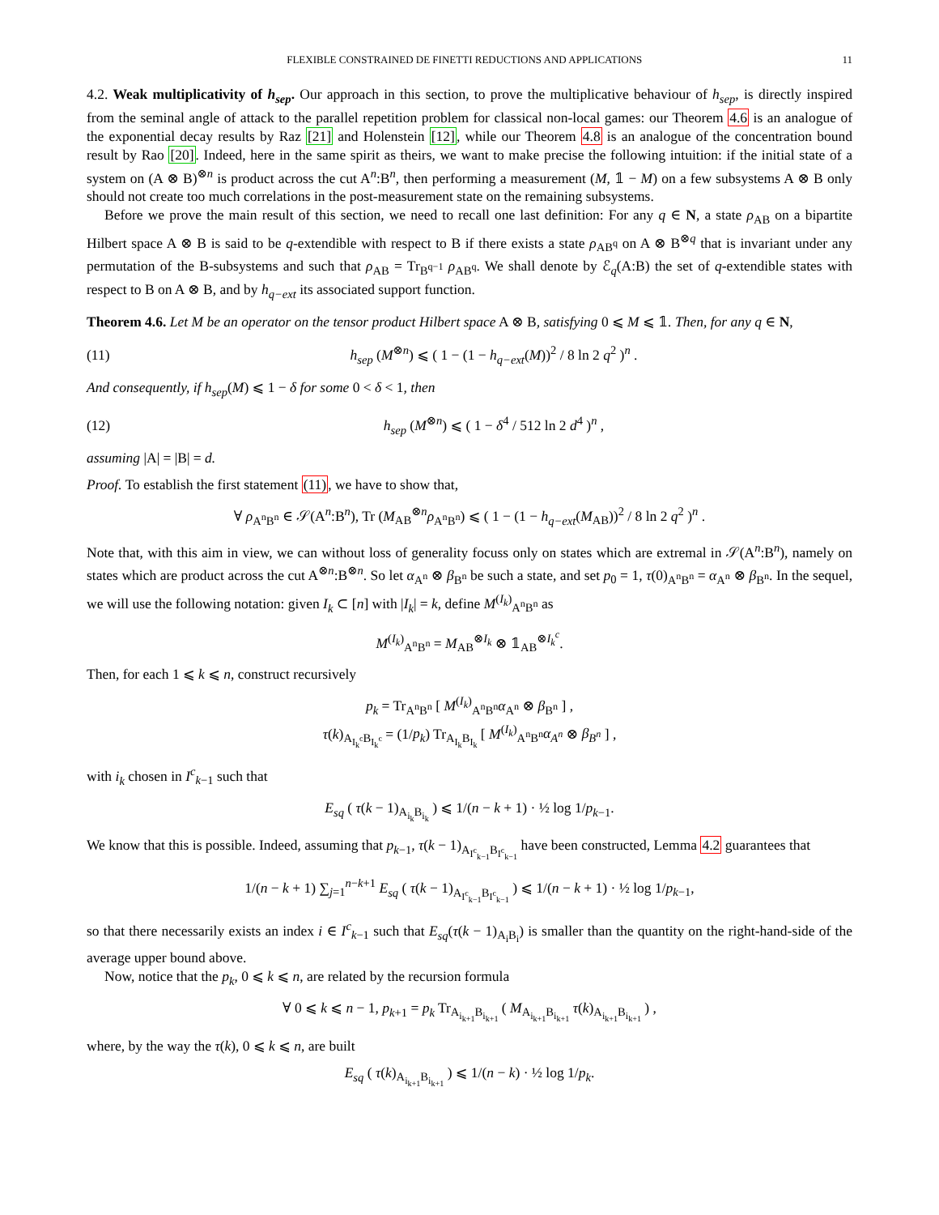FLEXIBLE CONSTRAINED DE FINETTI REDUCTIONS AND APPLICATIONS 11
4.2. Weak multiplicativity of h<sub>sep</sub>. Our approach in this section, to prove the multiplicative behaviour of h<sub>sep</sub>, is directly inspired from the seminal angle of attack to the parallel repetition problem for classical non-local games: our Theorem 4.6 is an analogue of the exponential decay results by Raz [21] and Holenstein [12], while our Theorem 4.8 is an analogue of the concentration bound result by Rao [20]. Indeed, here in the same spirit as theirs, we want to make precise the following intuition: if the initial state of a system on (A ⊗ B)<sup>⊗n</sup> is product across the cut A<sup>n</sup>:B<sup>n</sup>, then performing a measurement (M, 𝟙 − M) on a few subsystems A ⊗ B only should not create too much correlations in the post-measurement state on the remaining subsystems.
Before we prove the main result of this section, we need to recall one last definition: For any q ∈ N, a state ρ<sub>AB</sub> on a bipartite Hilbert space A ⊗ B is said to be q-extendible with respect to B if there exists a state ρ<sub>AB<sup>q</sup></sub> on A ⊗ B<sup>⊗q</sup> that is invariant under any permutation of the B-subsystems and such that ρ<sub>AB</sub> = Tr<sub>B<sup>q−1</sup></sub> ρ<sub>AB<sup>q</sup></sub>. We shall denote by ℰ<sub>q</sub>(A:B) the set of q-extendible states with respect to B on A ⊗ B, and by h<sub>q−ext</sub> its associated support function.
Theorem 4.6. Let M be an operator on the tensor product Hilbert space A ⊗ B, satisfying 0 ⩽ M ⩽ 𝟙. Then, for any q ∈ N,
(11) h<sub>sep</sub> (M<sup>⊗n</sup>) ⩽ ( 1 − (1 − h<sub>q−ext</sub>(M))<sup>2</sup> / 8 ln 2 q<sup>2</sup> )<sup>n</sup> .
And consequently, if h<sub>sep</sub>(M) ⩽ 1 − δ for some 0 < δ < 1, then
(12) h<sub>sep</sub> (M<sup>⊗n</sup>) ⩽ ( 1 − δ<sup>4</sup> / 512 ln 2 d<sup>4</sup> )<sup>n</sup> ,
assuming |A| = |B| = d.
Proof. To establish the first statement (11), we have to show that,
∀ ρ<sub>A<sup>n</sup>B<sup>n</sup></sub> ∈ 𝒮(A<sup>n</sup>:B<sup>n</sup>), Tr (M<sub>AB</sub><sup>⊗n</sup>ρ<sub>A<sup>n</sup>B<sup>n</sup></sub>) ⩽ ( 1 − (1 − h<sub>q−ext</sub>(M<sub>AB</sub>))<sup>2</sup> / 8 ln 2 q<sup>2</sup> )<sup>n</sup> .
Note that, with this aim in view, we can without loss of generality focuss only on states which are extremal in 𝒮(A<sup>n</sup>:B<sup>n</sup>), namely on states which are product across the cut A<sup>⊗n</sup>:B<sup>⊗n</sup>. So let α<sub>A<sup>n</sup></sub> ⊗ β<sub>B<sup>n</sup></sub> be such a state, and set p<sub>0</sub> = 1, τ(0)<sub>A<sup>n</sup>B<sup>n</sup></sub> = α<sub>A<sup>n</sup></sub> ⊗ β<sub>B<sup>n</sup></sub>. In the sequel, we will use the following notation: given I<sub>k</sub> ⊂ [n] with |I<sub>k</sub>| = k, define M<sup>(I<sub>k</sub>)</sup><sub>A<sup>n</sup>B<sup>n</sup></sub> as
M<sup>(I<sub>k</sub>)</sup><sub>A<sup>n</sup>B<sup>n</sup></sub> = M<sub>AB</sub><sup>⊗I<sub>k</sub></sup> ⊗ 𝟙<sub>AB</sub><sup>⊗I<sub>k</sub><sup>c</sup></sup>.
Then, for each 1 ⩽ k ⩽ n, construct recursively
p<sub>k</sub> = Tr<sub>A<sup>n</sup>B<sup>n</sup></sub> [ M<sup>(I<sub>k</sub>)</sup><sub>A<sup>n</sup>B<sup>n</sup></sub>α<sub>A<sup>n</sup></sub> ⊗ β<sub>B<sup>n</sup></sub> ] ,
τ(k)<sub>A<sub>I<sub>k</sub><sup>c</sup></sub>B<sub>I<sub>k</sub><sup>c</sup></sub></sub> = (1/p<sub>k</sub>) Tr<sub>A<sub>I<sub>k</sub></sub>B<sub>I<sub>k</sub></sub></sub> [ M<sup>(I<sub>k</sub>)</sup><sub>A<sup>n</sup>B<sup>n</sup></sub>α<sub>A<sup>n</sup></sub> ⊗ β<sub>B<sup>n</sup></sub> ] ,
with i<sub>k</sub> chosen in I<sup>c</sup><sub>k−1</sub> such that
E<sub>sq</sub> ( τ(k − 1)<sub>A<sub>i<sub>k</sub></sub>B<sub>i<sub>k</sub></sub></sub> ) ⩽ 1/(n − k + 1) · ½ log 1/p<sub>k−1</sub>.
We know that this is possible. Indeed, assuming that p<sub>k−1</sub>, τ(k − 1)<sub>A<sub>I<sup>c</sup><sub>k−1</sub></sub>B<sub>I<sup>c</sup><sub>k−1</sub></sub></sub> have been constructed, Lemma 4.2 guarantees that
1/(n − k + 1) ∑<sub>j=1</sub><sup>n−k+1</sup> E<sub>sq</sub> ( τ(k − 1)<sub>A<sub>I<sup>c</sup><sub>k−1</sub></sub>B<sub>I<sup>c</sup><sub>k−1</sub></sub></sub> ) ⩽ 1/(n − k + 1) · ½ log 1/p<sub>k−1</sub>,
so that there necessarily exists an index i ∈ I<sup>c</sup><sub>k−1</sub> such that E<sub>sq</sub>(τ(k − 1)<sub>A<sub>i</sub>B<sub>i</sub></sub>) is smaller than the quantity on the right-hand-side of the average upper bound above.
Now, notice that the p<sub>k</sub>, 0 ⩽ k ⩽ n, are related by the recursion formula
∀ 0 ⩽ k ⩽ n − 1, p<sub>k+1</sub> = p<sub>k</sub> Tr<sub>A<sub>i<sub>k+1</sub></sub>B<sub>i<sub>k+1</sub></sub></sub> ( M<sub>A<sub>i<sub>k+1</sub></sub>B<sub>i<sub>k+1</sub></sub></sub> τ(k)<sub>A<sub>i<sub>k+1</sub></sub>B<sub>i<sub>k+1</sub></sub></sub> ) ,
where, by the way the τ(k), 0 ⩽ k ⩽ n, are built
E<sub>sq</sub> ( τ(k)<sub>A<sub>i<sub>k+1</sub></sub>B<sub>i<sub>k+1</sub></sub></sub> ) ⩽ 1/(n − k) · ½ log 1/p<sub>k</sub>.